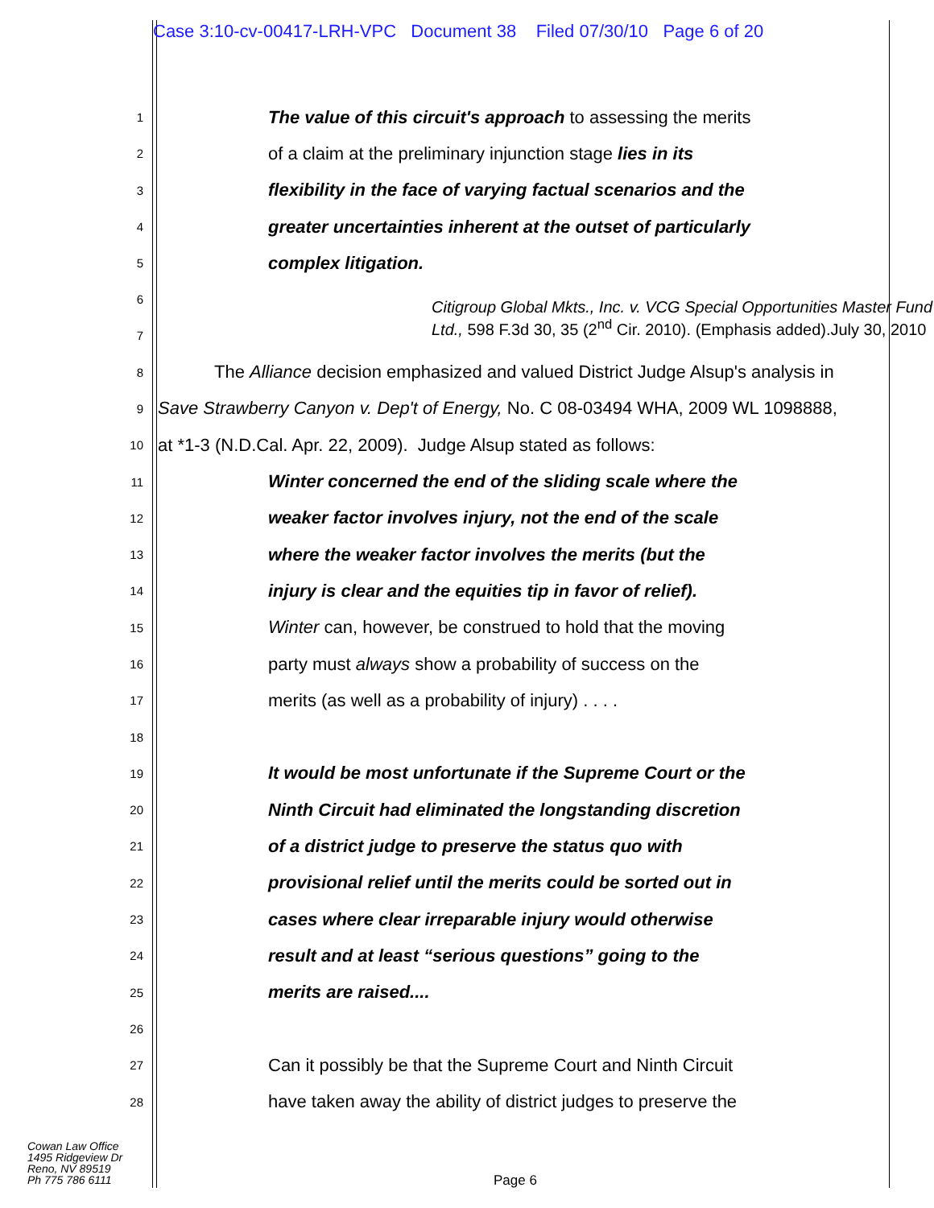Case 3:10-cv-00417-LRH-VPC Document 38 Filed 07/30/10 Page 6 of 20
1 The value of this circuit's approach to assessing the merits
2 of a claim at the preliminary injunction stage lies in its
3 flexibility in the face of varying factual scenarios and the
4 greater uncertainties inherent at the outset of particularly
5 complex litigation.
6
7 Citigroup Global Mkts., Inc. v. VCG Special Opportunities Master Fund Ltd., 598 F.3d 30, 35 (2<sup>nd</sup> Cir. 2010). (Emphasis added).July 30, 2010
8 The Alliance decision emphasized and valued District Judge Alsup's analysis in
9 Save Strawberry Canyon v. Dep't of Energy, No. C 08-03494 WHA, 2009 WL 1098888,
10 at *1-3 (N.D.Cal. Apr. 22, 2009). Judge Alsup stated as follows:
11 Winter concerned the end of the sliding scale where the
12 weaker factor involves injury, not the end of the scale
13 where the weaker factor involves the merits (but the
14 injury is clear and the equities tip in favor of relief).
15 Winter can, however, be construed to hold that the moving
16 party must always show a probability of success on the
17 merits (as well as a probability of injury) . . . .
18
19 It would be most unfortunate if the Supreme Court or the
20 Ninth Circuit had eliminated the longstanding discretion
21 of a district judge to preserve the status quo with
22 provisional relief until the merits could be sorted out in
23 cases where clear irreparable injury would otherwise
24 result and at least “serious questions” going to the
25 merits are raised....
26
27 Can it possibly be that the Supreme Court and Ninth Circuit
28 have taken away the ability of district judges to preserve the
Cowan Law Office
1495 Ridgeview Dr
Reno, NV 89519
Ph 775 786 6111
Page 6